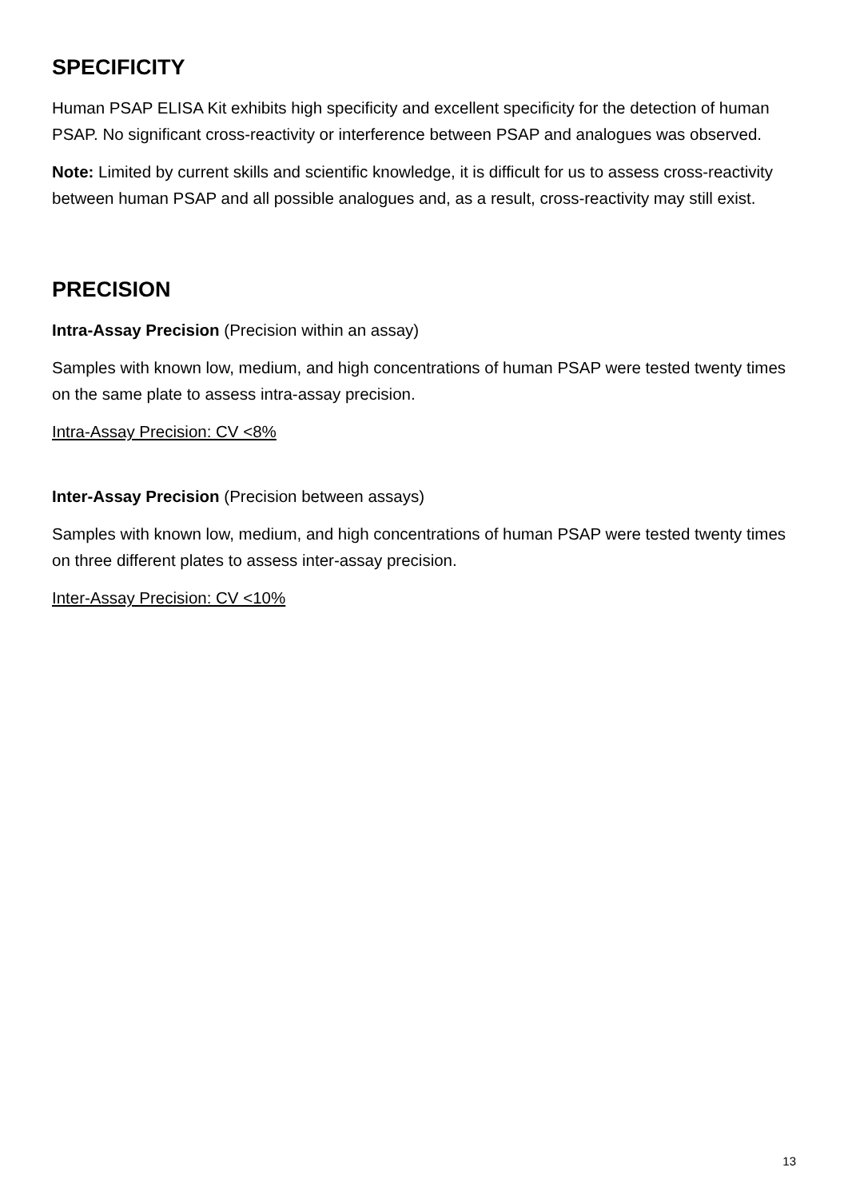SPECIFICITY
Human PSAP ELISA Kit exhibits high specificity and excellent specificity for the detection of human PSAP. No significant cross-reactivity or interference between PSAP and analogues was observed.
Note: Limited by current skills and scientific knowledge, it is difficult for us to assess cross-reactivity between human PSAP and all possible analogues and, as a result, cross-reactivity may still exist.
PRECISION
Intra-Assay Precision (Precision within an assay)
Samples with known low, medium, and high concentrations of human PSAP were tested twenty times on the same plate to assess intra-assay precision.
Intra-Assay Precision: CV <8%
Inter-Assay Precision (Precision between assays)
Samples with known low, medium, and high concentrations of human PSAP were tested twenty times on three different plates to assess inter-assay precision.
Inter-Assay Precision: CV <10%
13